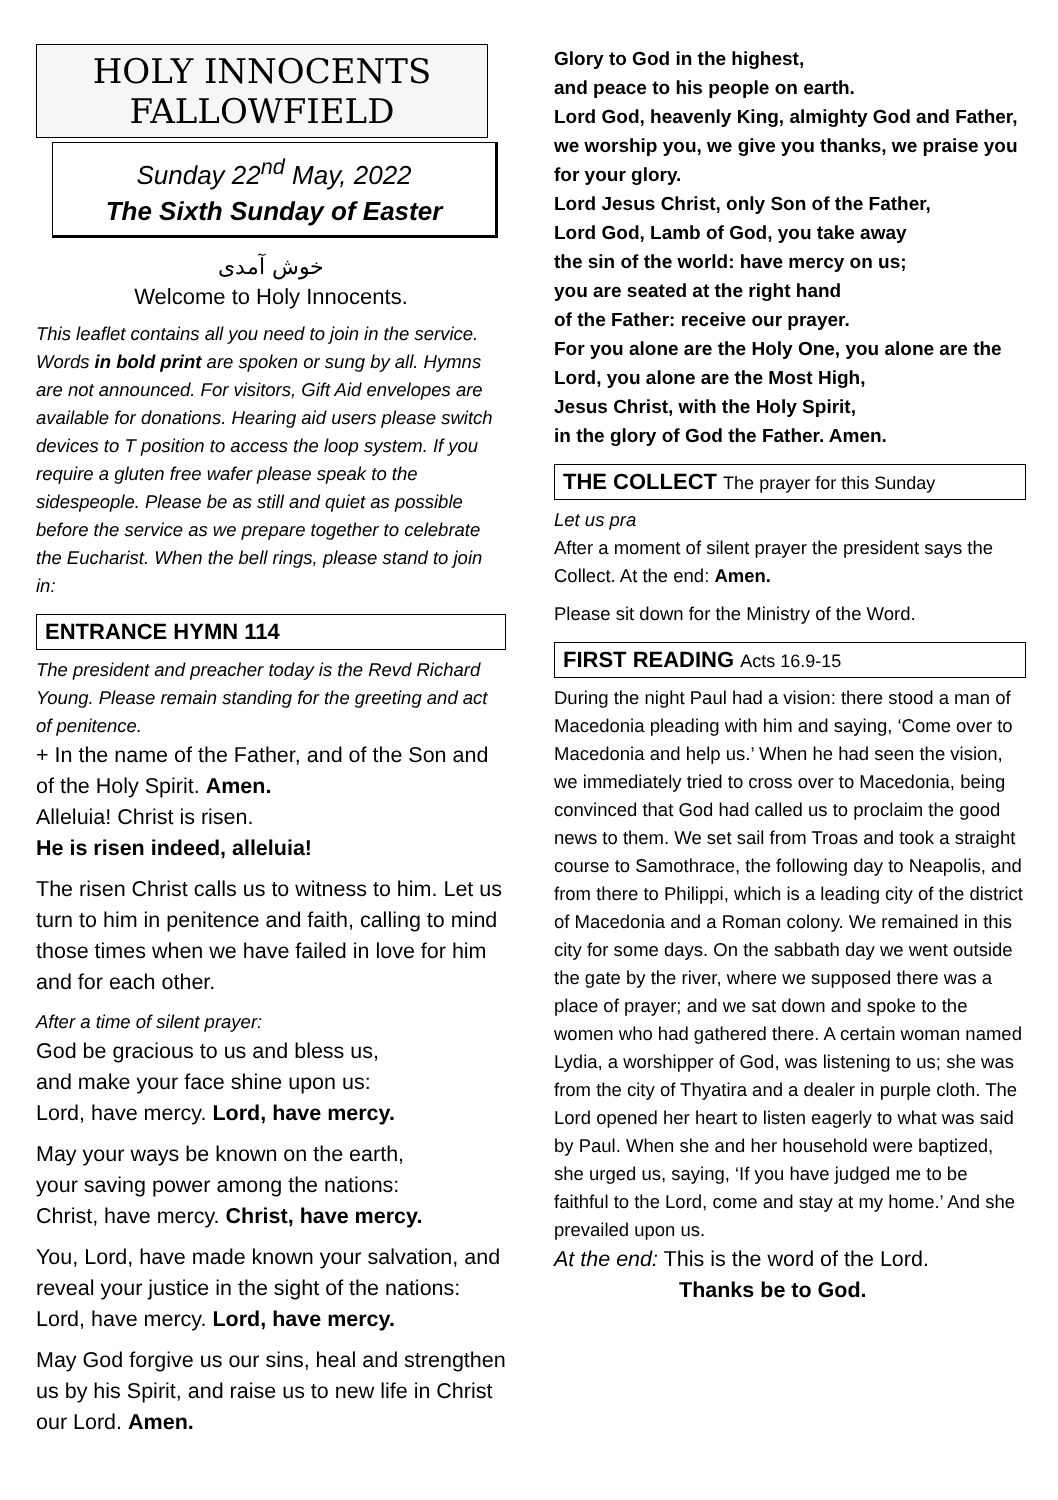HOLY INNOCENTS
FALLOWFIELD
Sunday 22<sup>nd</sup> May, 2022
The Sixth Sunday of Easter
خوش آمدی
Welcome to Holy Innocents.
This leaflet contains all you need to join in the service. Words in bold print are spoken or sung by all. Hymns are not announced. For visitors, Gift Aid envelopes are available for donations. Hearing aid users please switch devices to T position to access the loop system. If you require a gluten free wafer please speak to the sidespeople. Please be as still and quiet as possible before the service as we prepare together to celebrate the Eucharist. When the bell rings, please stand to join in:
ENTRANCE HYMN 114
The president and preacher today is the Revd Richard Young. Please remain standing for the greeting and act of penitence.
+ In the name of the Father, and of the Son and of the Holy Spirit. Amen.
Alleluia! Christ is risen.
He is risen indeed, alleluia!
The risen Christ calls us to witness to him. Let us turn to him in penitence and faith, calling to mind those times when we have failed in love for him and for each other.
After a time of silent prayer:
God be gracious to us and bless us,
and make your face shine upon us:
Lord, have mercy. Lord, have mercy.
May your ways be known on the earth,
your saving power among the nations:
Christ, have mercy. Christ, have mercy.
You, Lord, have made known your salvation, and reveal your justice in the sight of the nations:
Lord, have mercy. Lord, have mercy.
May God forgive us our sins, heal and strengthen us by his Spirit, and raise us to new life in Christ our Lord. Amen.
Glory to God in the highest,
and peace to his people on earth.
Lord God, heavenly King, almighty God and Father, we worship you, we give you thanks, we praise you for your glory.
Lord Jesus Christ, only Son of the Father,
Lord God, Lamb of God, you take away
the sin of the world: have mercy on us;
you are seated at the right hand
of the Father: receive our prayer.
For you alone are the Holy One, you alone are the Lord, you alone are the Most High,
Jesus Christ, with the Holy Spirit,
in the glory of God the Father. Amen.
THE COLLECT The prayer for this Sunday
Let us pra
After a moment of silent prayer the president says the Collect. At the end: Amen.
Please sit down for the Ministry of the Word.
FIRST READING Acts 16.9-15
During the night Paul had a vision: there stood a man of Macedonia pleading with him and saying, ‘Come over to Macedonia and help us.’ When he had seen the vision, we immediately tried to cross over to Macedonia, being convinced that God had called us to proclaim the good news to them. We set sail from Troas and took a straight course to Samothrace, the following day to Neapolis, and from there to Philippi, which is a leading city of the district of Macedonia and a Roman colony. We remained in this city for some days. On the sabbath day we went outside the gate by the river, where we supposed there was a place of prayer; and we sat down and spoke to the women who had gathered there. A certain woman named Lydia, a worshipper of God, was listening to us; she was from the city of Thyatira and a dealer in purple cloth. The Lord opened her heart to listen eagerly to what was said by Paul. When she and her household were baptized, she urged us, saying, ‘If you have judged me to be faithful to the Lord, come and stay at my home.’ And she prevailed upon us.
At the end: This is the word of the Lord.
Thanks be to God.